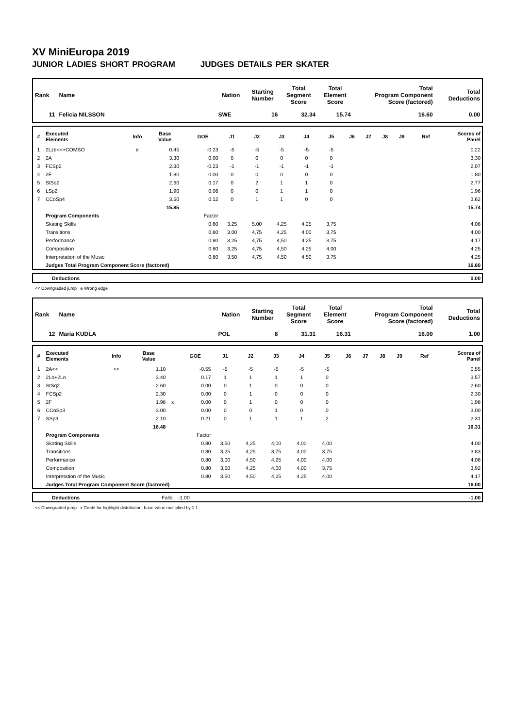XV MiniEuropa 2019
JUNIOR LADIES SHORT PROGRAM JUDGES DETAILS PER SKATER
| Rank | Name | Nation | Starting Number | Total Segment Score | Total Element Score | Total Program Component Score (factored) | Total Deductions |
| --- | --- | --- | --- | --- | --- | --- | --- |
| 11 | Felicia NILSSON | SWE | 16 | 32.34 | 15.74 | 16.60 | 0.00 |
| # | Executed Elements | Info | Base Value | | GOE | J1 | J2 | J3 | J4 | J5 | J6 | J7 | J8 | J9 | Ref | Scores of Panel |
| --- | --- | --- | --- | --- | --- | --- | --- | --- | --- | --- | --- | --- | --- | --- | --- | --- |
| 1 | 2Lze<<+COMBO | e | 0.45 | | -0.23 | -5 | -5 | -5 | -5 | -5 | | | | | | 0.22 |
| 2 | 2A | | 3.30 | | 0.00 | 0 | 0 | 0 | 0 | 0 | | | | | | 3.30 |
| 3 | FCSp2 | | 2.30 | | -0.23 | -1 | -1 | -1 | -1 | -1 | | | | | | 2.07 |
| 4 | 2F | | 1.80 | | 0.00 | 0 | 0 | 0 | 0 | 0 | | | | | | 1.80 |
| 5 | StSq2 | | 2.60 | | 0.17 | 0 | 2 | 1 | 1 | 0 | | | | | | 2.77 |
| 6 | LSp2 | | 1.90 | | 0.06 | 0 | 0 | 1 | 1 | 0 | | | | | | 1.96 |
| 7 | CCoSp4 | | 3.50 | | 0.12 | 0 | 1 | 1 | 0 | 0 | | | | | | 3.62 |
| | | | 15.85 | | | | | | | | | | | | | 15.74 |
| | Program Components | | | | Factor | | | | | | | | | | | |
| | Skating Skills | | | | 0.80 | 3,25 | 5,00 | 4,25 | 4,25 | 3,75 | | | | | | 4.08 |
| | Transitions | | | | 0.80 | 3,00 | 4,75 | 4,25 | 4,00 | 3,75 | | | | | | 4.00 |
| | Performance | | | | 0.80 | 3,25 | 4,75 | 4,50 | 4,25 | 3,75 | | | | | | 4.17 |
| | Composition | | | | 0.80 | 3,25 | 4,75 | 4,50 | 4,25 | 4,00 | | | | | | 4.25 |
| | Interpretation of the Music | | | | 0.80 | 3,50 | 4,75 | 4,50 | 4,50 | 3,75 | | | | | | 4.25 |
| | Judges Total Program Component Score (factored) | | | | | | | | | | | | | | | 16.60 |
| | Deductions | 0.00 |
<< Downgraded jump e Wrong edge
| Rank | Name | Nation | Starting Number | Total Segment Score | Total Element Score | Total Program Component Score (factored) | Total Deductions |
| --- | --- | --- | --- | --- | --- | --- | --- |
| 12 | Maria KUDLA | POL | 8 | 31.31 | 16.31 | 16.00 | 1.00 |
| # | Executed Elements | Info | Base Value | | GOE | J1 | J2 | J3 | J4 | J5 | J6 | J7 | J8 | J9 | Ref | Scores of Panel |
| --- | --- | --- | --- | --- | --- | --- | --- | --- | --- | --- | --- | --- | --- | --- | --- | --- |
| 1 | 2A<< | << | 1.10 | | -0.55 | -5 | -5 | -5 | -5 | -5 | | | | | | 0.55 |
| 2 | 2Lo+2Lo | | 3.40 | | 0.17 | 1 | 1 | 1 | 1 | 0 | | | | | | 3.57 |
| 3 | StSq2 | | 2.60 | | 0.00 | 0 | 1 | 0 | 0 | 0 | | | | | | 2.60 |
| 4 | FCSp2 | | 2.30 | | 0.00 | 0 | 1 | 0 | 0 | 0 | | | | | | 2.30 |
| 5 | 2F | | 1.98 | x | 0.00 | 0 | 1 | 0 | 0 | 0 | | | | | | 1.98 |
| 6 | CCoSp3 | | 3.00 | | 0.00 | 0 | 0 | 1 | 0 | 0 | | | | | | 3.00 |
| 7 | SSp3 | | 2.10 | | 0.21 | 0 | 1 | 1 | 1 | 2 | | | | | | 2.31 |
| | | | 16.48 | | | | | | | | | | | | | 16.31 |
| | Program Components | | | | Factor | | | | | | | | | | | |
| | Skating Skills | | | | 0.80 | 3,50 | 4,25 | 4,00 | 4,00 | 4,00 | | | | | | 4.00 |
| | Transitions | | | | 0.80 | 3,25 | 4,25 | 3,75 | 4,00 | 3,75 | | | | | | 3.83 |
| | Performance | | | | 0.80 | 3,00 | 4,50 | 4,25 | 4,00 | 4,00 | | | | | | 4.08 |
| | Composition | | | | 0.80 | 3,50 | 4,25 | 4,00 | 4,00 | 3,75 | | | | | | 3.92 |
| | Interpretation of the Music | | | | 0.80 | 3,50 | 4,50 | 4,25 | 4,25 | 4,00 | | | | | | 4.17 |
| | Judges Total Program Component Score (factored) | | | | | | | | | | | | | | | 16.00 |
| | Deductions | Falls: -1.00 | -1.00 |
<< Downgraded jump x Credit for highlight distribution, base value multiplied by 1.1